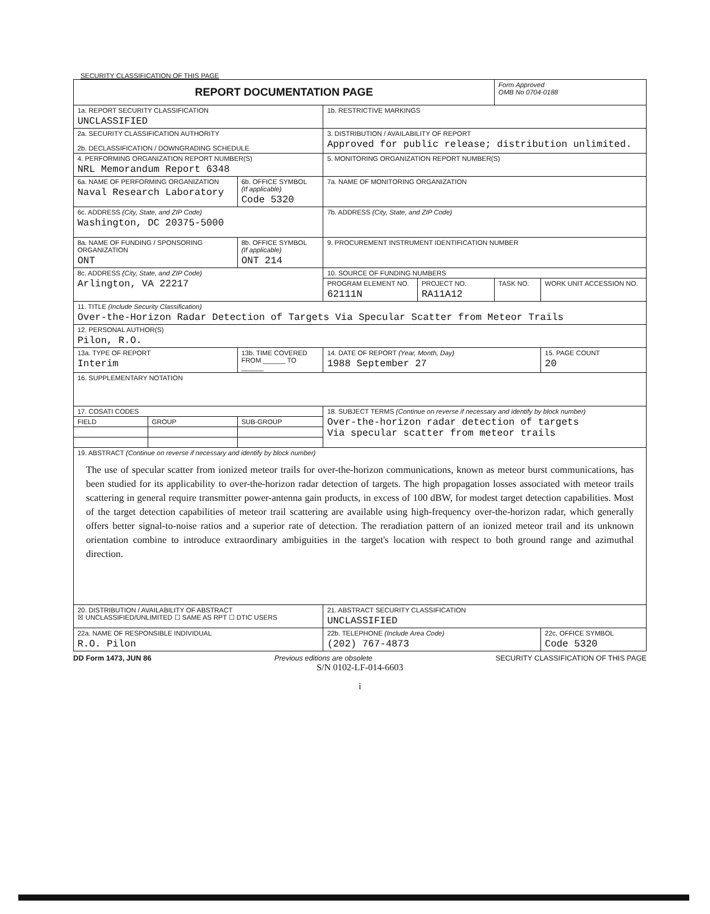SECURITY CLASSIFICATION OF THIS PAGE
| REPORT DOCUMENTATION PAGE | | | | | Form Approved OMB No 0704-0188 | |
| 1a. REPORT SECURITY CLASSIFICATION UNCLASSIFIED | | | 1b. RESTRICTIVE MARKINGS | | | |
| 2a. SECURITY CLASSIFICATION AUTHORITY 2b. DECLASSIFICATION / DOWNGRADING SCHEDULE | | | 3. DISTRIBUTION / AVAILABILITY OF REPORT Approved for public release; distribution unlimited. | | | |
| 4. PERFORMING ORGANIZATION REPORT NUMBER(S) NRL Memorandum Report 6348 | | | 5. MONITORING ORGANIZATION REPORT NUMBER(S) | | | |
| 6a. NAME OF PERFORMING ORGANIZATION Naval Research Laboratory | | 6b. OFFICE SYMBOL (If applicable) Code 5320 | 7a. NAME OF MONITORING ORGANIZATION | | | |
| 6c. ADDRESS (City, State, and ZIP Code) Washington, DC 20375-5000 | | | 7b. ADDRESS (City, State, and ZIP Code) | | | |
| 8a. NAME OF FUNDING / SPONSORING ORGANIZATION ONT | | 8b. OFFICE SYMBOL (If applicable) ONT 214 | 9. PROCUREMENT INSTRUMENT IDENTIFICATION NUMBER | | | |
| 8c. ADDRESS (City, State, and ZIP Code) Arlington, VA 22217 | | | 10. SOURCE OF FUNDING NUMBERS | | | |
| | | | PROGRAM ELEMENT NO. 62111N | PROJECT NO. RA11A12 | TASK NO. | WORK UNIT ACCESSION NO. |
| 11. TITLE (Include Security Classification) Over-the-Horizon Radar Detection of Targets Via Specular Scatter from Meteor Trails | | | | | | |
| 12. PERSONAL AUTHOR(S) Pilon, R.O. | | | | | | |
| 13a. TYPE OF REPORT Interim | | 13b. TIME COVERED FROM ______ TO ______ | 14. DATE OF REPORT (Year, Month, Day) 1988 September 27 | | | 15. PAGE COUNT 20 |
| 16. SUPPLEMENTARY NOTATION | | | | | | |
| 17. COSATI CODES | | | 18. SUBJECT TERMS (Continue on reverse if necessary and identify by block number) Over-the-horizon radar detection of targets Via specular scatter from meteor trails | | | |
| FIELD | GROUP | SUB-GROUP | | | | |
| 19. ABSTRACT (Continue on reverse if necessary and identify by block number) The use of specular scatter from ionized meteor trails for over-the-horizon communications, known as meteor burst communications, has been studied for its applicability to over-the-horizon radar detection of targets. The high propagation losses associated with meteor trails scattering in general require transmitter power-antenna gain products, in excess of 100 dBW, for modest target detection capabilities. Most of the target detection capabilities of meteor trail scattering are available using high-frequency over-the-horizon radar, which generally offers better signal-to-noise ratios and a superior rate of detection. The reradiation pattern of an ionized meteor trail and its unknown orientation combine to introduce extraordinary ambiguities in the target's location with respect to both ground range and azimuthal direction. | | | | | | |
| 20. DISTRIBUTION / AVAILABILITY OF ABSTRACT ☒ UNCLASSIFIED/UNLIMITED ☐ SAME AS RPT ☐ DTIC USERS | | | 21. ABSTRACT SECURITY CLASSIFICATION UNCLASSIFIED | | | |
| 22a. NAME OF RESPONSIBLE INDIVIDUAL R.O. Pilon | | | 22b. TELEPHONE (Include Area Code) (202) 767-4873 | | | 22c. OFFICE SYMBOL Code 5320 |
DD Form 1473, JUN 86 Previous editions are obsolete SECURITY CLASSIFICATION OF THIS PAGE
S/N 0102-LF-014-6603
i